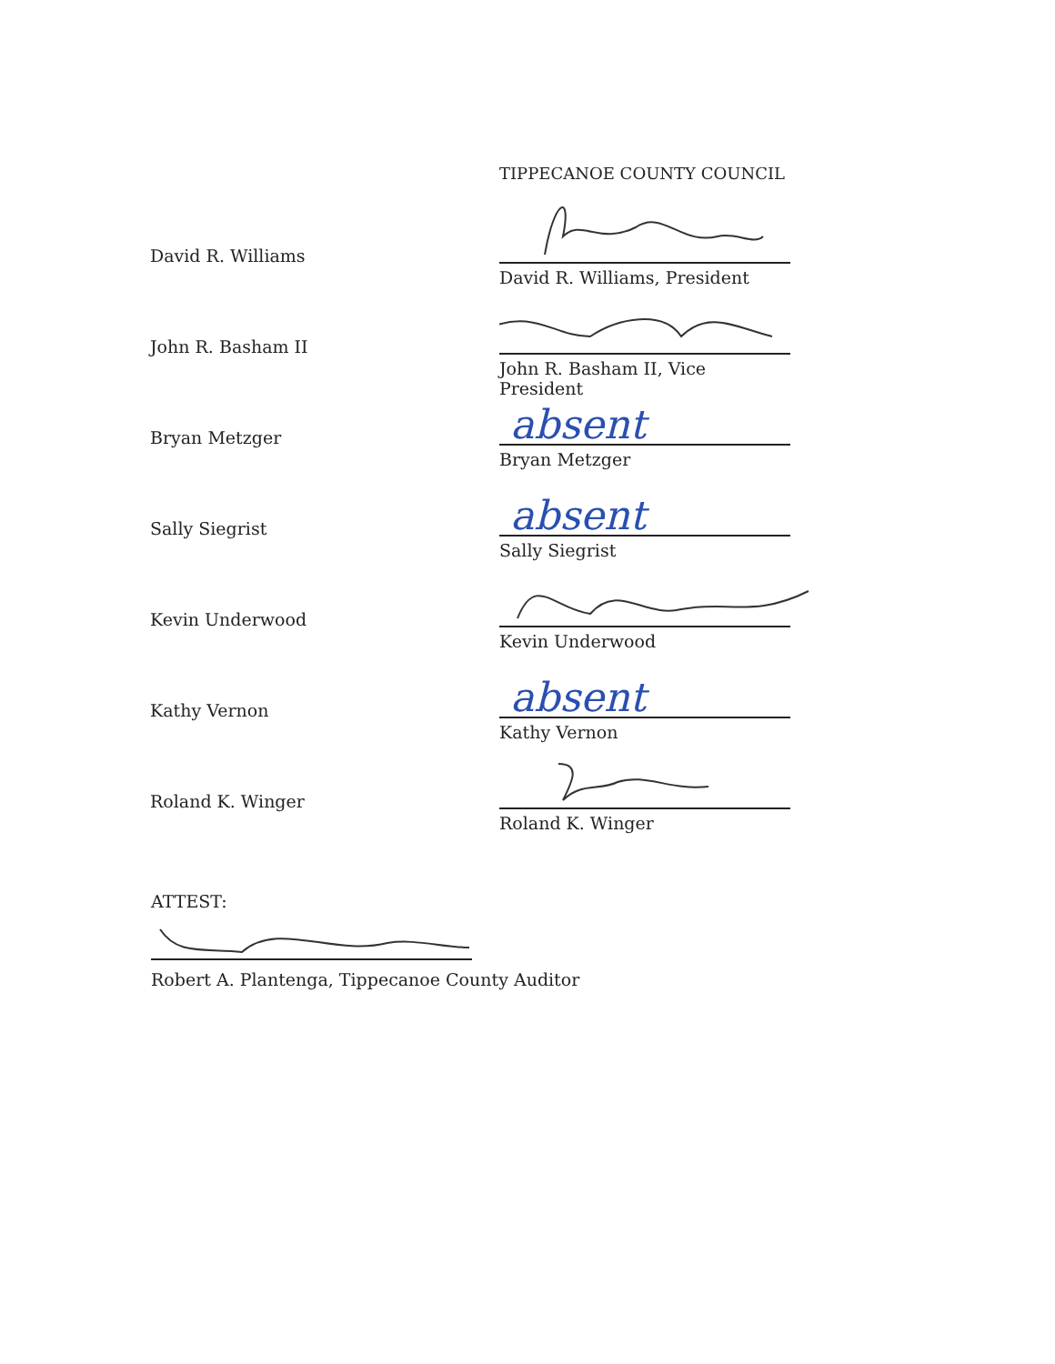TIPPECANOE COUNTY COUNCIL
David R. Williams
David R. Williams, President
John R. Basham II
John R. Basham II, Vice President
Bryan Metzger
absent
Bryan Metzger
Sally Siegrist
absent
Sally Siegrist
Kevin Underwood
Kevin Underwood
Kathy Vernon
absent
Kathy Vernon
Roland K. Winger
Roland K. Winger
ATTEST:
Robert A. Plantenga, Tippecanoe County Auditor